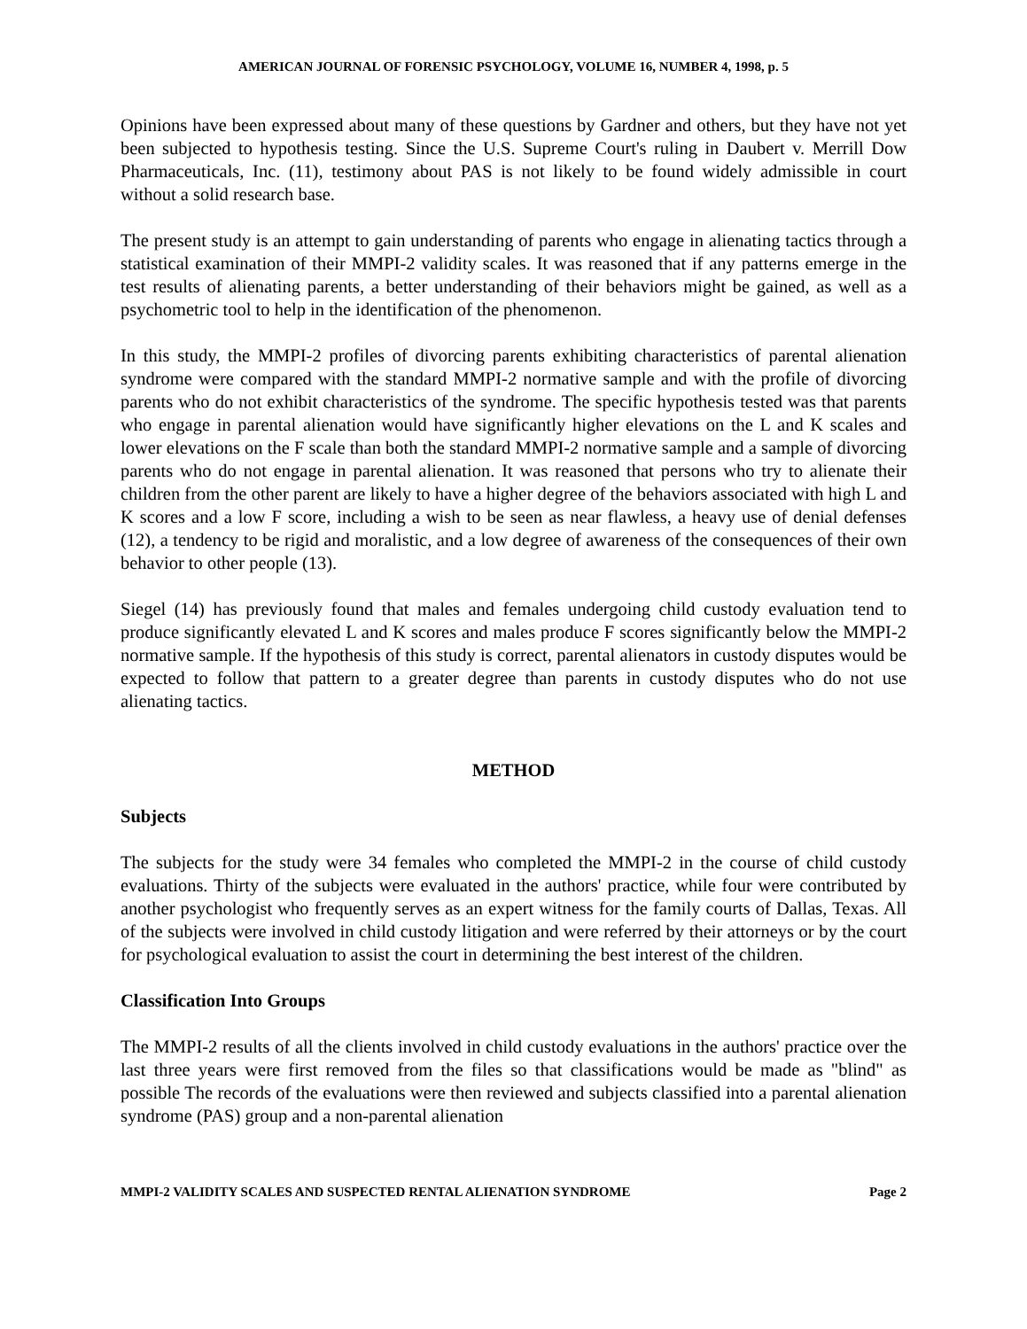AMERICAN JOURNAL OF FORENSIC PSYCHOLOGY, VOLUME 16, NUMBER 4, 1998, p. 5
Opinions have been expressed about many of these questions by Gardner and others, but they have not yet been subjected to hypothesis testing. Since the U.S. Supreme Court's ruling in Daubert v. Merrill Dow Pharmaceuticals, Inc. (11), testimony about PAS is not likely to be found widely admissible in court without a solid research base.
The present study is an attempt to gain understanding of parents who engage in alienating tactics through a statistical examination of their MMPI-2 validity scales. It was reasoned that if any patterns emerge in the test results of alienating parents, a better understanding of their behaviors might be gained, as well as a psychometric tool to help in the identification of the phenomenon.
In this study, the MMPI-2 profiles of divorcing parents exhibiting characteristics of parental alienation syndrome were compared with the standard MMPI-2 normative sample and with the profile of divorcing parents who do not exhibit characteristics of the syndrome. The specific hypothesis tested was that parents who engage in parental alienation would have significantly higher elevations on the L and K scales and lower elevations on the F scale than both the standard MMPI-2 normative sample and a sample of divorcing parents who do not engage in parental alienation. It was reasoned that persons who try to alienate their children from the other parent are likely to have a higher degree of the behaviors associated with high L and K scores and a low F score, including a wish to be seen as near flawless, a heavy use of denial defenses (12), a tendency to be rigid and moralistic, and a low degree of awareness of the consequences of their own behavior to other people (13).
Siegel (14) has previously found that males and females undergoing child custody evaluation tend to produce significantly elevated L and K scores and males produce F scores significantly below the MMPI-2 normative sample. If the hypothesis of this study is correct, parental alienators in custody disputes would be expected to follow that pattern to a greater degree than parents in custody disputes who do not use alienating tactics.
METHOD
Subjects
The subjects for the study were 34 females who completed the MMPI-2 in the course of child custody evaluations. Thirty of the subjects were evaluated in the authors' practice, while four were contributed by another psychologist who frequently serves as an expert witness for the family courts of Dallas, Texas. All of the subjects were involved in child custody litigation and were referred by their attorneys or by the court for psychological evaluation to assist the court in determining the best interest of the children.
Classification Into Groups
The MMPI-2 results of all the clients involved in child custody evaluations in the authors' practice over the last three years were first removed from the files so that classifications would be made as "blind" as possible The records of the evaluations were then reviewed and subjects classified into a parental alienation syndrome (PAS) group and a non-parental alienation
MMPI-2 VALIDITY SCALES AND SUSPECTED RENTAL ALIENATION SYNDROME Page 2